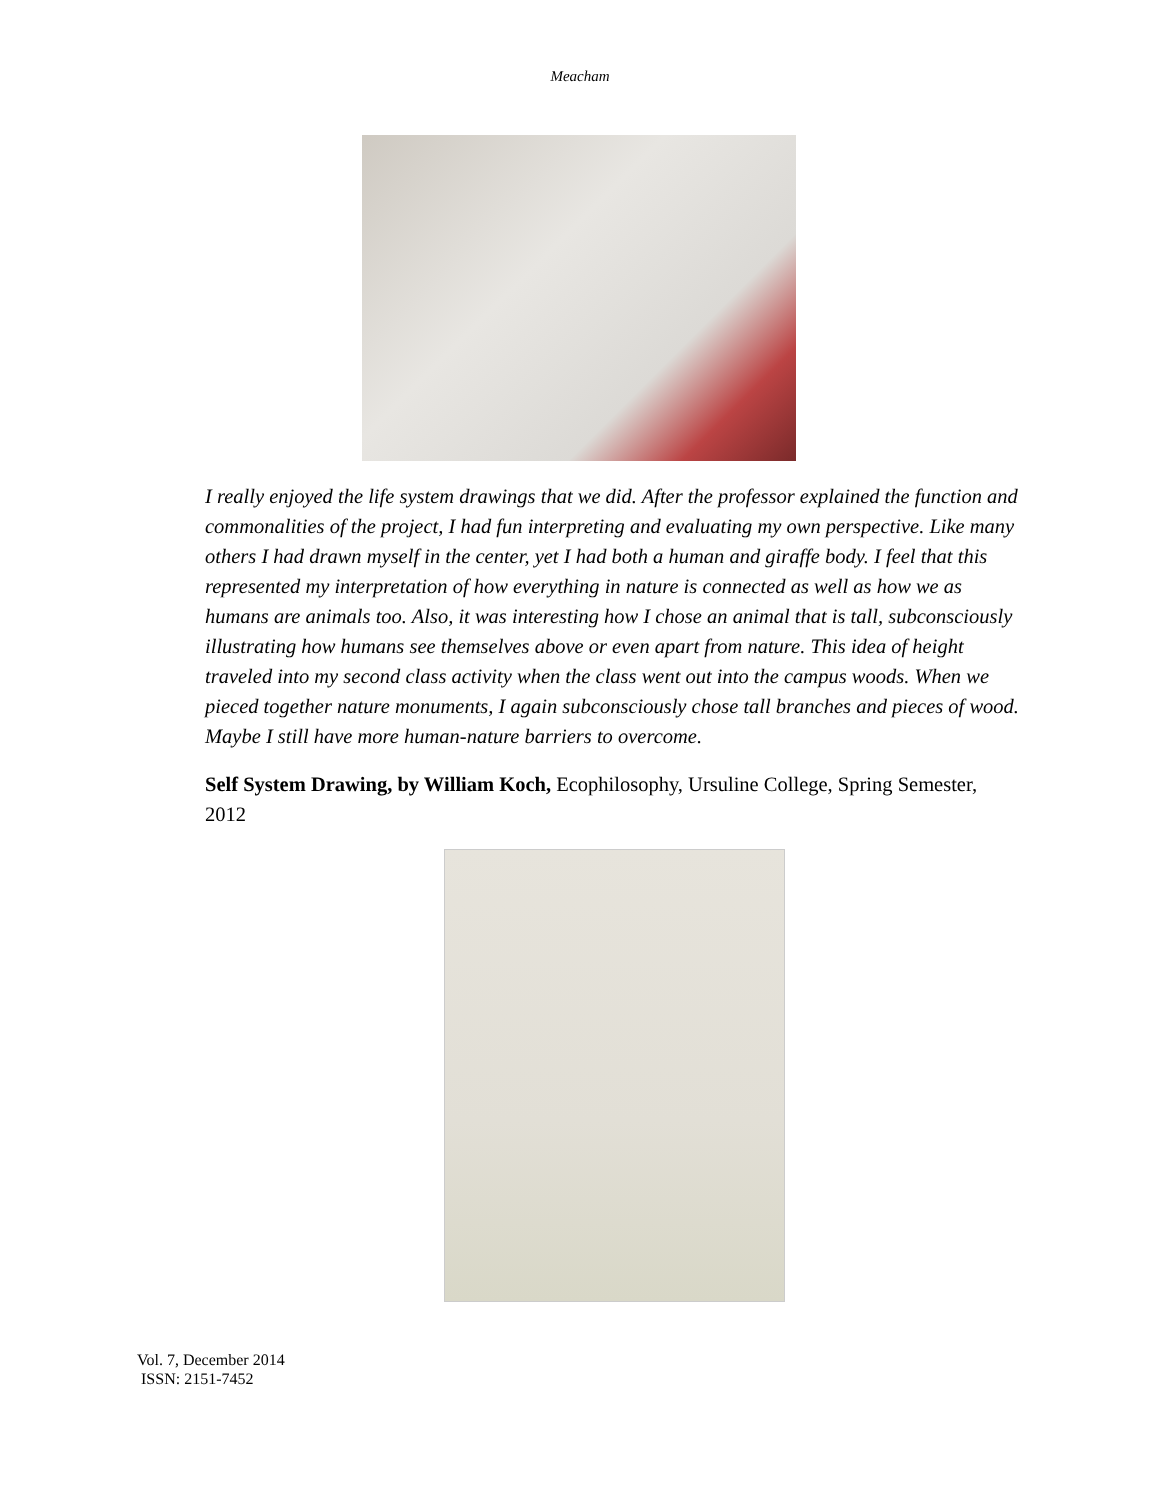Meacham
I really enjoyed the life system drawings that we did. After the professor explained the function and commonalities of the project, I had fun interpreting and evaluating my own perspective. Like many others I had drawn myself in the center, yet I had both a human and giraffe body. I feel that this represented my interpretation of how everything in nature is connected as well as how we as humans are animals too. Also, it was interesting how I chose an animal that is tall, subconsciously illustrating how humans see themselves above or even apart from nature. This idea of height traveled into my second class activity when the class went out into the campus woods. When we pieced together nature monuments, I again subconsciously chose tall branches and pieces of wood. Maybe I still have more human-nature barriers to overcome.
Self System Drawing, by William Koch, Ecophilosophy, Ursuline College, Spring Semester, 2012
Vol. 7, December 2014
ISSN: 2151-7452